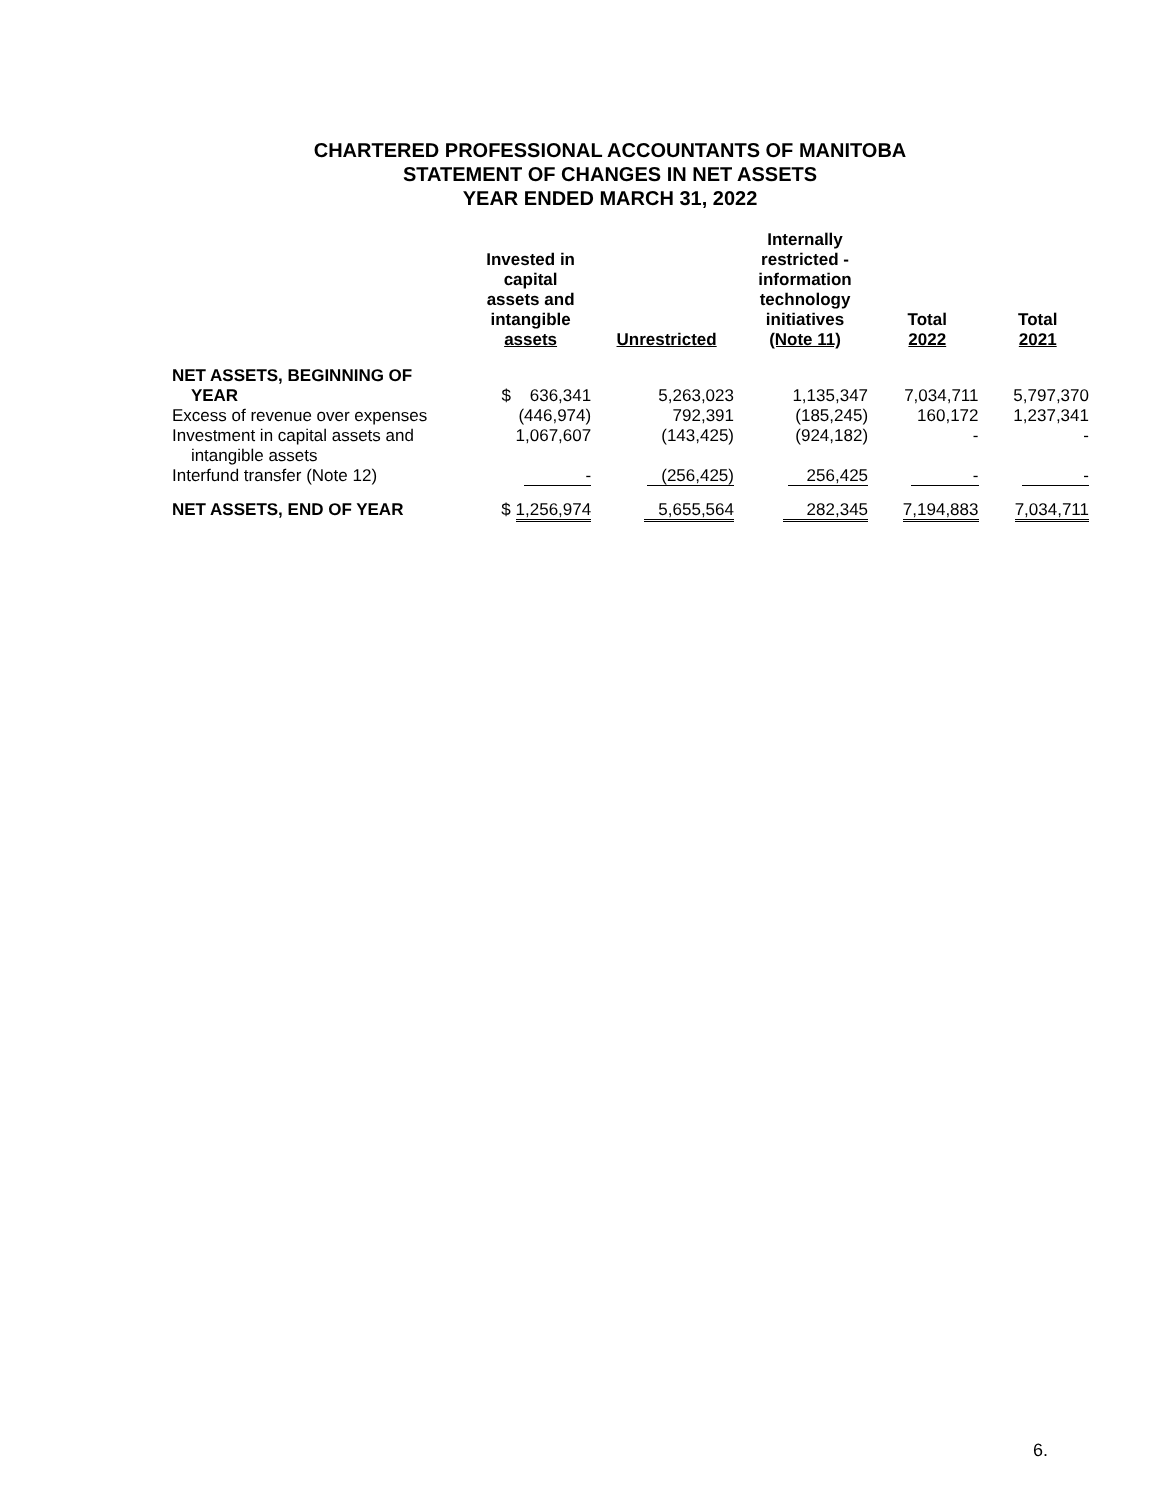CHARTERED PROFESSIONAL ACCOUNTANTS OF MANITOBA
STATEMENT OF CHANGES IN NET ASSETS
YEAR ENDED MARCH 31, 2022
| | Invested in capital assets and intangible assets | Unrestricted | Internally restricted - information technology initiatives (Note 11) | Total 2022 | Total 2021 |
| --- | --- | --- | --- | --- | --- |
| NET ASSETS, BEGINNING OF YEAR | $ 636,341 | 5,263,023 | 1,135,347 | 7,034,711 | 5,797,370 |
| Excess of revenue over expenses | (446,974) | 792,391 | (185,245) | 160,172 | 1,237,341 |
| Investment in capital assets and intangible assets | 1,067,607 | (143,425) | (924,182) | - | - |
| Interfund transfer (Note 12) | - | (256,425) | 256,425 | - | - |
| NET ASSETS, END OF YEAR | $ 1,256,974 | 5,655,564 | 282,345 | 7,194,883 | 7,034,711 |
6.